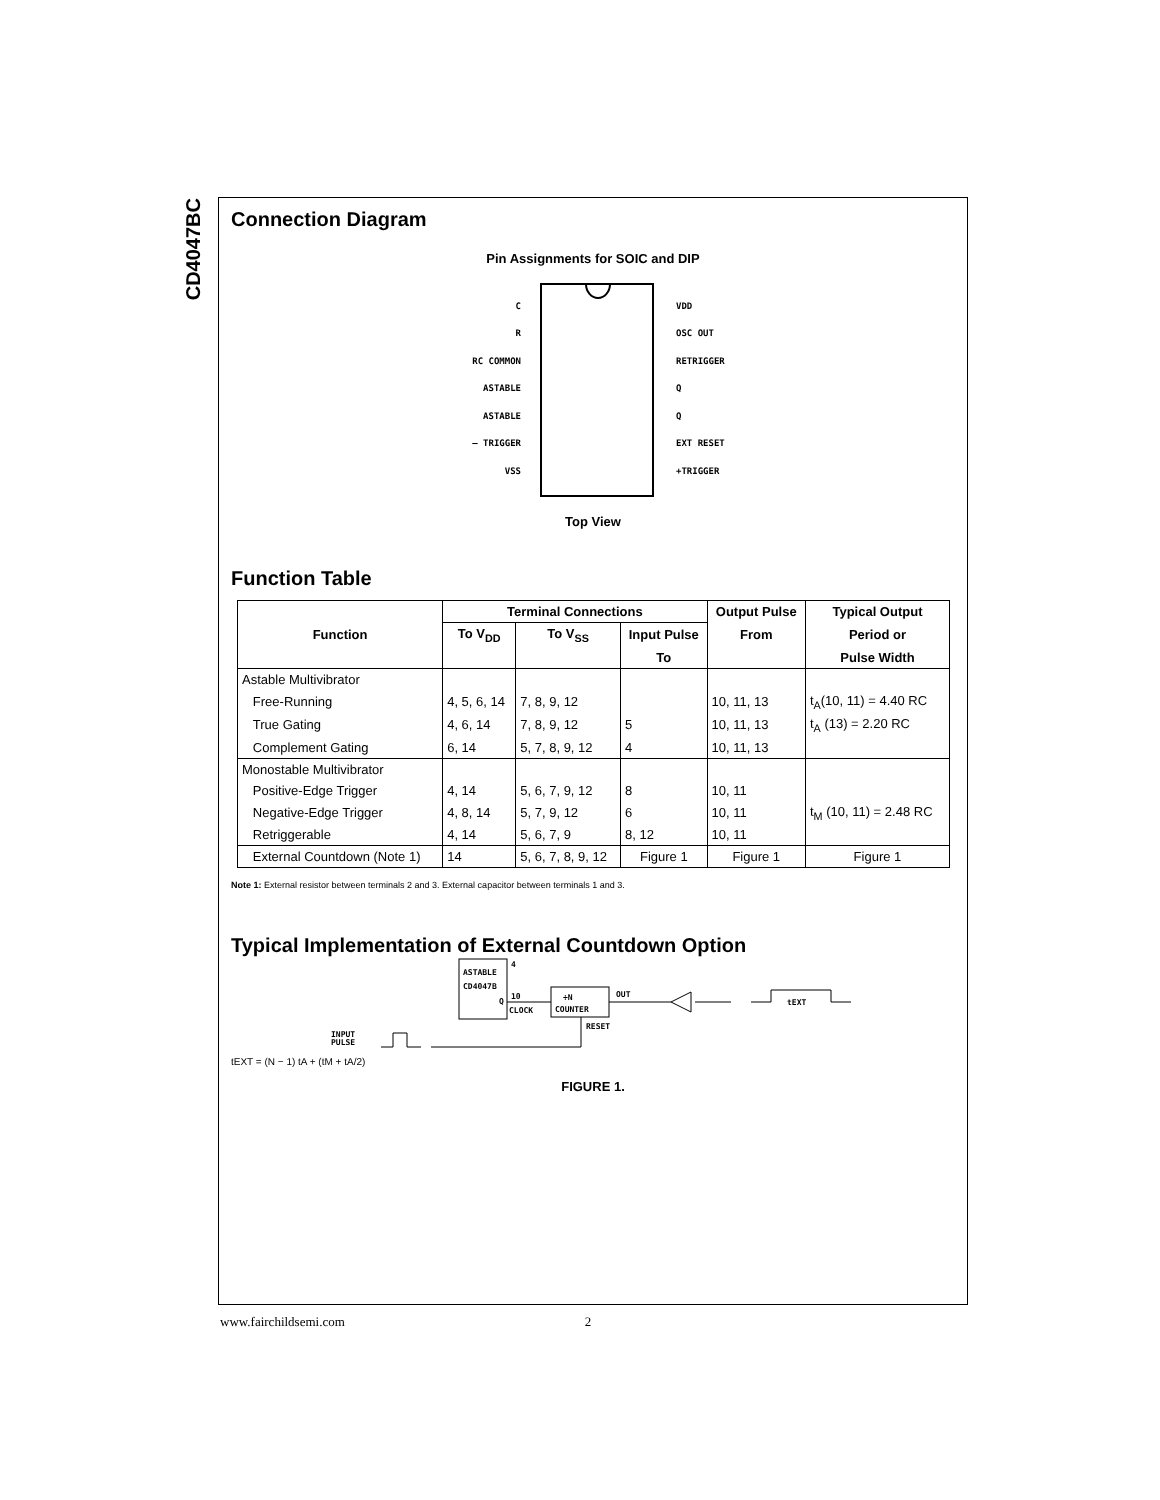CD4047BC
Connection Diagram
Pin Assignments for SOIC and DIP
C
R
RC COMMON
ASTABLE
ASTABLE
– TRIGGER
VSS
VDD
OSC OUT
RETRIGGER
Q
Q
EXT RESET
+TRIGGER
Top View
Function Table
| Function | Terminal Connections | | | Output Pulse | Typical Output |
| --- | --- | --- | --- | --- | --- |
| | To V<sub>DD</sub> | To V<sub>SS</sub> | Input Pulse | From | Period or |
| | | | To | | Pulse Width |
| Astable Multivibrator | | | | | |
| Free-Running | 4, 5, 6, 14 | 7, 8, 9, 12 | | 10, 11, 13 | t<sub>A</sub>(10, 11) = 4.40 RC |
| True Gating | 4, 6, 14 | 7, 8, 9, 12 | 5 | 10, 11, 13 | t<sub>A</sub> (13) = 2.20 RC |
| Complement Gating | 6, 14 | 5, 7, 8, 9, 12 | 4 | 10, 11, 13 | |
| Monostable Multivibrator | | | | | |
| Positive-Edge Trigger | 4, 14 | 5, 6, 7, 9, 12 | 8 | 10, 11 | |
| Negative-Edge Trigger | 4, 8, 14 | 5, 7, 9, 12 | 6 | 10, 11 | t<sub>M</sub> (10, 11) = 2.48 RC |
| Retriggerable | 4, 14 | 5, 6, 7, 9 | 8, 12 | 10, 11 | |
| External Countdown (Note 1) | 14 | 5, 6, 7, 8, 9, 12 | Figure 1 | Figure 1 | Figure 1 |
Note 1: External resistor between terminals 2 and 3. External capacitor between terminals 1 and 3.
Typical Implementation of External Countdown Option
ASTABLE
CD4047B
Q
4
10
CLOCK
÷N
COUNTER
OUT
RESET
tEXT
INPUT
PULSE
tEXT = (N − 1) tA + (tM + tA/2)
FIGURE 1.
www.fairchildsemi.com 2